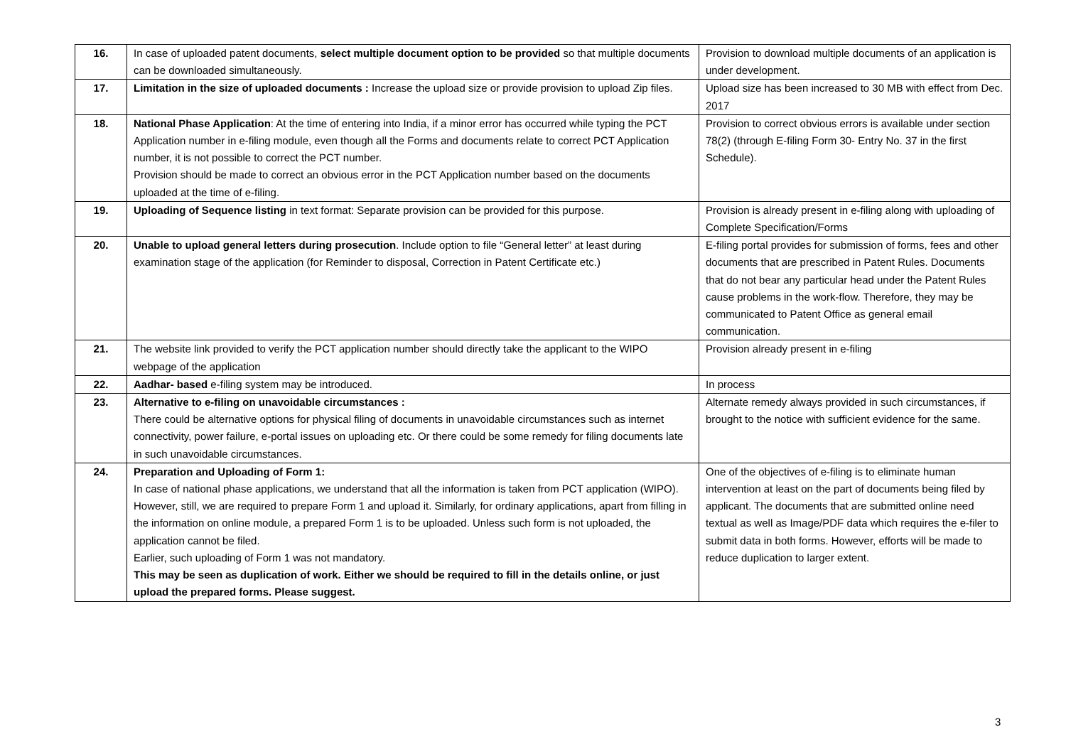| 16. | In case of uploaded patent documents, select multiple document option to be provided so that multiple documents can be downloaded simultaneously. | Provision to download multiple documents of an application is under development. |
| 17. | Limitation in the size of uploaded documents : Increase the upload size or provide provision to upload Zip files. | Upload size has been increased to 30 MB with effect from Dec. 2017 |
| 18. | National Phase Application : At the time of entering into India, if a minor error has occurred while typing the PCT Application number in e-filing module, even though all the Forms and documents relate to correct PCT Application number, it is not possible to correct the PCT number. Provision should be made to correct an obvious error in the PCT Application number based on the documents uploaded at the time of e-filing. | Provision to correct obvious errors is available under section 78(2) (through E-filing Form 30- Entry No. 37 in the first Schedule). |
| 19. | Uploading of Sequence listing in text format: Separate provision can be provided for this purpose. | Provision is already present in e-filing along with uploading of Complete Specification/Forms |
| 20. | Unable to upload general letters during prosecution . Include option to file “General letter” at least during examination stage of the application (for Reminder to disposal, Correction in Patent Certificate etc.) | E-filing portal provides for submission of forms, fees and other documents that are prescribed in Patent Rules. Documents that do not bear any particular head under the Patent Rules cause problems in the work-flow. Therefore, they may be communicated to Patent Office as general email communication. |
| 21. | The website link provided to verify the PCT application number should directly take the applicant to the WIPO webpage of the application | Provision already present in e-filing |
| 22. | Aadhar- based e-filing system may be introduced. | In process |
| 23. | Alternative to e-filing on unavoidable circumstances : There could be alternative options for physical filing of documents in unavoidable circumstances such as internet connectivity, power failure, e-portal issues on uploading etc. Or there could be some remedy for filing documents late in such unavoidable circumstances. | Alternate remedy always provided in such circumstances, if brought to the notice with sufficient evidence for the same. |
| 24. | Preparation and Uploading of Form 1: In case of national phase applications, we understand that all the information is taken from PCT application (WIPO). However, still, we are required to prepare Form 1 and upload it. Similarly, for ordinary applications, apart from filling in the information on online module, a prepared Form 1 is to be uploaded. Unless such form is not uploaded, the application cannot be filed. Earlier, such uploading of Form 1 was not mandatory. This may be seen as duplication of work. Either we should be required to fill in the details online, or just upload the prepared forms. Please suggest. | One of the objectives of e-filing is to eliminate human intervention at least on the part of documents being filed by applicant. The documents that are submitted online need textual as well as Image/PDF data which requires the e-filer to submit data in both forms. However, efforts will be made to reduce duplication to larger extent. |
3